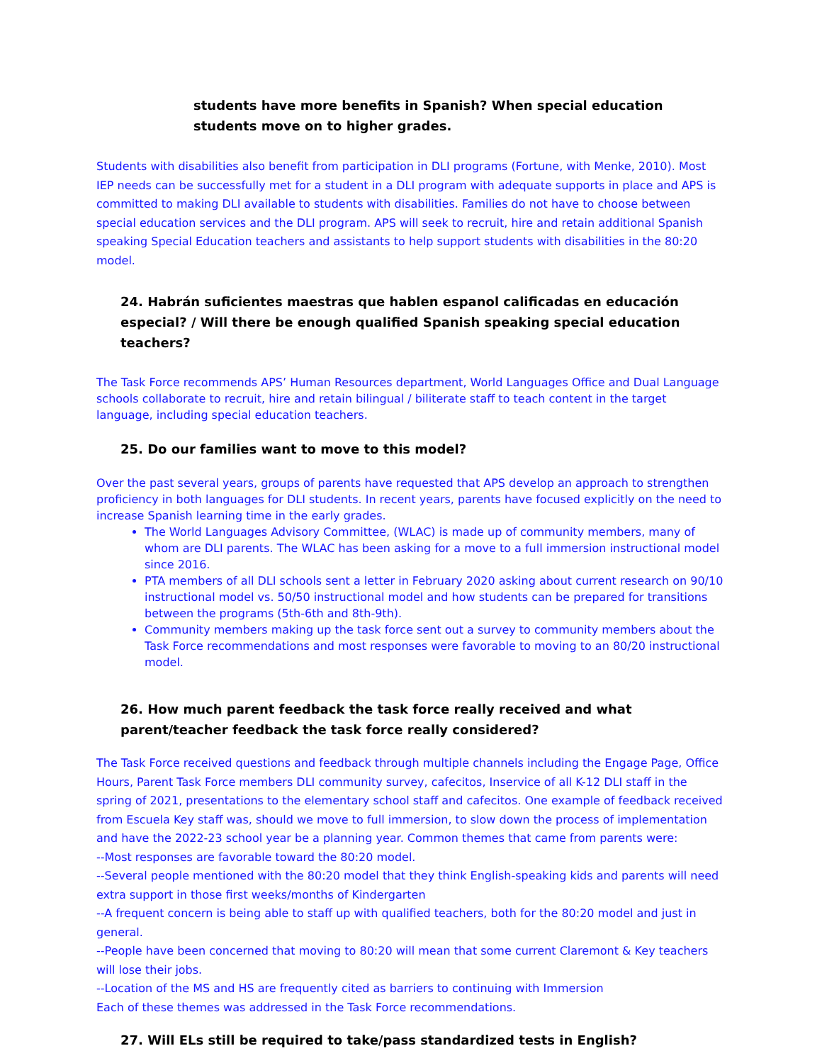students have more benefits in Spanish? When special education students move on to higher grades.
Students with disabilities also benefit from participation in DLI programs (Fortune, with Menke, 2010). Most IEP needs can be successfully met for a student in a DLI program with adequate supports in place and APS is committed to making DLI available to students with disabilities. Families do not have to choose between special education services and the DLI program. APS will seek to recruit, hire and retain additional Spanish speaking Special Education teachers and assistants to help support students with disabilities in the 80:20 model.
24. Habrán suficientes maestras que hablen espanol calificadas en educación especial? / Will there be enough qualified Spanish speaking special education teachers?
The Task Force recommends APS’ Human Resources department, World Languages Office and Dual Language schools collaborate to recruit, hire and retain bilingual / biliterate staff to teach content in the target language, including special education teachers.
25. Do our families want to move to this model?
Over the past several years, groups of parents have requested that APS develop an approach to strengthen proficiency in both languages for DLI students. In recent years, parents have focused explicitly on the need to increase Spanish learning time in the early grades.
The World Languages Advisory Committee, (WLAC) is made up of community members, many of whom are DLI parents. The WLAC has been asking for a move to a full immersion instructional model since 2016.
PTA members of all DLI schools sent a letter in February 2020 asking about current research on 90/10 instructional model vs. 50/50 instructional model and how students can be prepared for transitions between the programs (5th-6th and 8th-9th).
Community members making up the task force sent out a survey to community members about the Task Force recommendations and most responses were favorable to moving to an 80/20 instructional model.
26. How much parent feedback the task force really received and what parent/teacher feedback the task force really considered?
The Task Force received questions and feedback through multiple channels including the Engage Page, Office Hours, Parent Task Force members DLI community survey, cafecitos, Inservice of all K-12 DLI staff in the spring of 2021, presentations to the elementary school staff and cafecitos. One example of feedback received from Escuela Key staff was, should we move to full immersion, to slow down the process of implementation and have the 2022-23 school year be a planning year. Common themes that came from parents were:
--Most responses are favorable toward the 80:20 model.
--Several people mentioned with the 80:20 model that they think English-speaking kids and parents will need extra support in those first weeks/months of Kindergarten
--A frequent concern is being able to staff up with qualified teachers, both for the 80:20 model and just in general.
--People have been concerned that moving to 80:20 will mean that some current Claremont & Key teachers will lose their jobs.
--Location of the MS and HS are frequently cited as barriers to continuing with Immersion
Each of these themes was addressed in the Task Force recommendations.
27. Will ELs still be required to take/pass standardized tests in English?